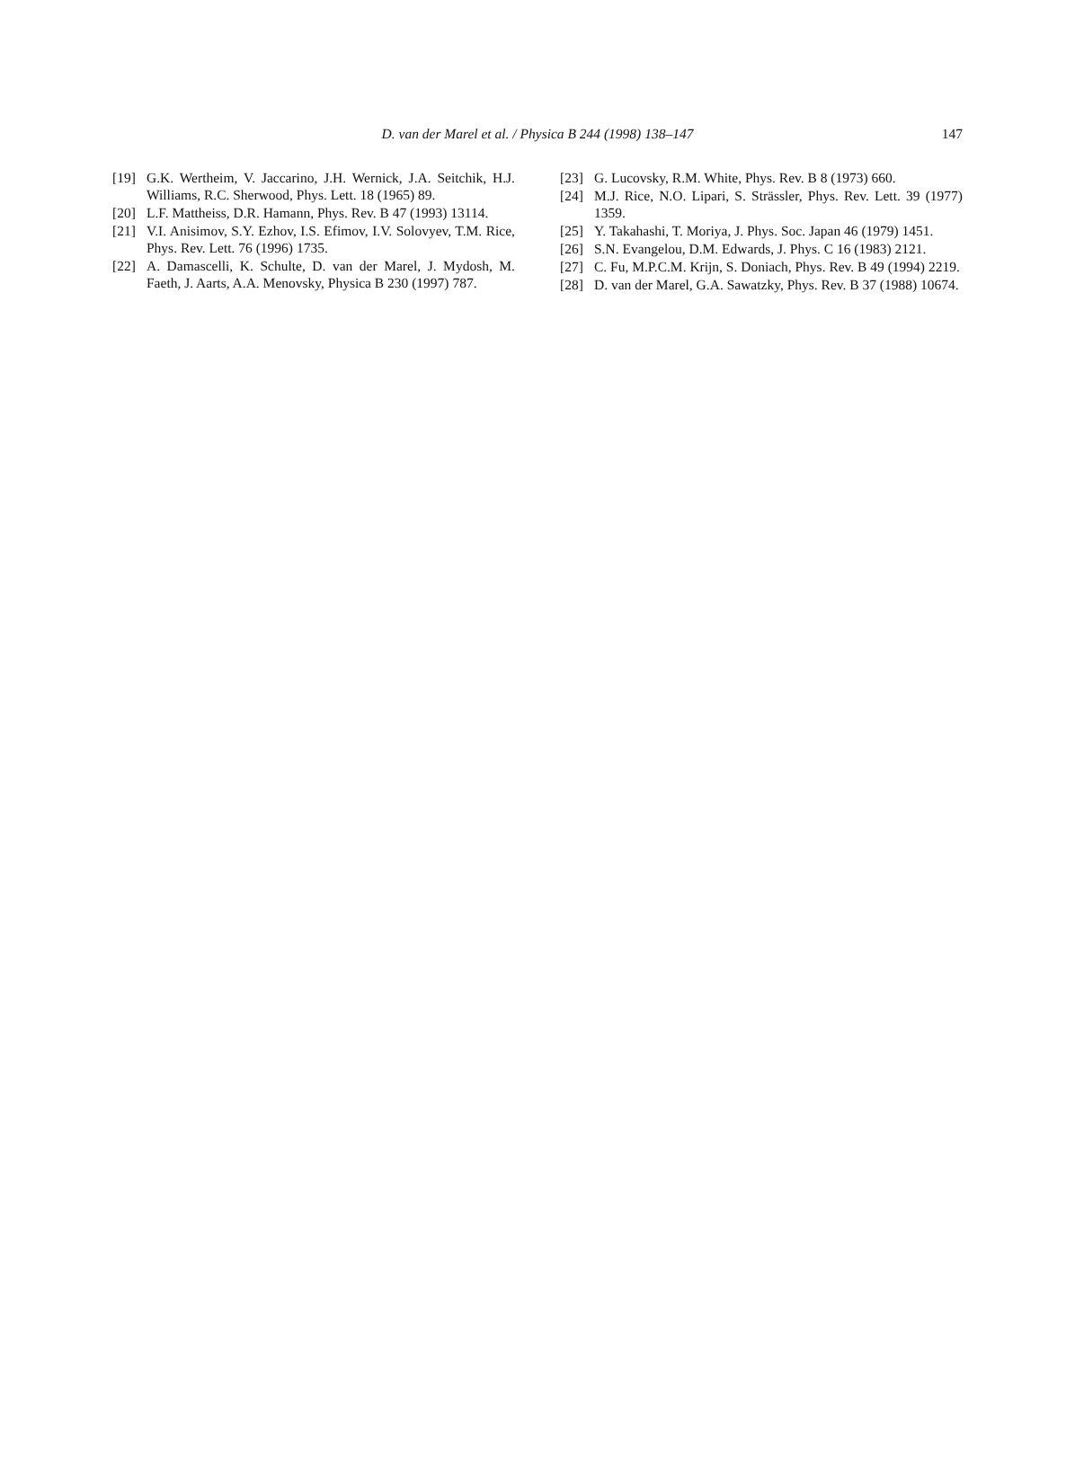D. van der Marel et al. / Physica B 244 (1998) 138–147
147
[19] G.K. Wertheim, V. Jaccarino, J.H. Wernick, J.A. Seitchik, H.J. Williams, R.C. Sherwood, Phys. Lett. 18 (1965) 89.
[20] L.F. Mattheiss, D.R. Hamann, Phys. Rev. B 47 (1993) 13114.
[21] V.I. Anisimov, S.Y. Ezhov, I.S. Efimov, I.V. Solovyev, T.M. Rice, Phys. Rev. Lett. 76 (1996) 1735.
[22] A. Damascelli, K. Schulte, D. van der Marel, J. Mydosh, M. Faeth, J. Aarts, A.A. Menovsky, Physica B 230 (1997) 787.
[23] G. Lucovsky, R.M. White, Phys. Rev. B 8 (1973) 660.
[24] M.J. Rice, N.O. Lipari, S. Strässler, Phys. Rev. Lett. 39 (1977) 1359.
[25] Y. Takahashi, T. Moriya, J. Phys. Soc. Japan 46 (1979) 1451.
[26] S.N. Evangelou, D.M. Edwards, J. Phys. C 16 (1983) 2121.
[27] C. Fu, M.P.C.M. Krijn, S. Doniach, Phys. Rev. B 49 (1994) 2219.
[28] D. van der Marel, G.A. Sawatzky, Phys. Rev. B 37 (1988) 10674.